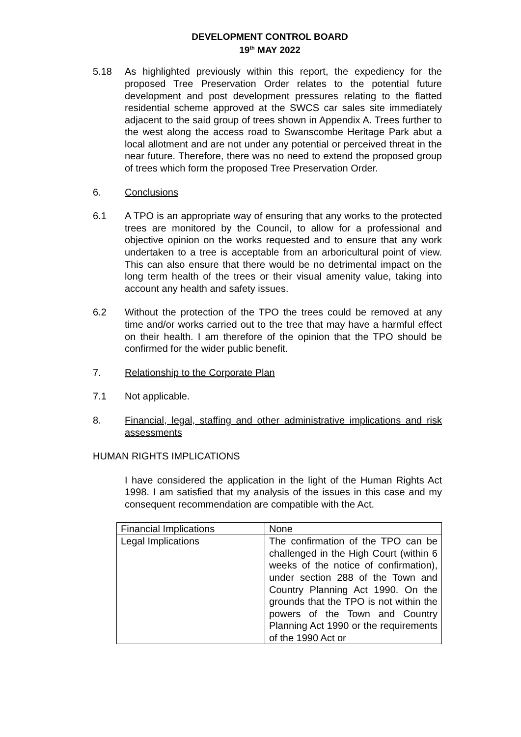DEVELOPMENT CONTROL BOARD
19<sup>th</sup> MAY 2022
5.18 As highlighted previously within this report, the expediency for the proposed Tree Preservation Order relates to the potential future development and post development pressures relating to the flatted residential scheme approved at the SWCS car sales site immediately adjacent to the said group of trees shown in Appendix A. Trees further to the west along the access road to Swanscombe Heritage Park abut a local allotment and are not under any potential or perceived threat in the near future. Therefore, there was no need to extend the proposed group of trees which form the proposed Tree Preservation Order.
6. Conclusions
6.1 A TPO is an appropriate way of ensuring that any works to the protected trees are monitored by the Council, to allow for a professional and objective opinion on the works requested and to ensure that any work undertaken to a tree is acceptable from an arboricultural point of view. This can also ensure that there would be no detrimental impact on the long term health of the trees or their visual amenity value, taking into account any health and safety issues.
6.2 Without the protection of the TPO the trees could be removed at any time and/or works carried out to the tree that may have a harmful effect on their health. I am therefore of the opinion that the TPO should be confirmed for the wider public benefit.
7. Relationship to the Corporate Plan
7.1 Not applicable.
8. Financial, legal, staffing and other administrative implications and risk assessments
HUMAN RIGHTS IMPLICATIONS
I have considered the application in the light of the Human Rights Act 1998. I am satisfied that my analysis of the issues in this case and my consequent recommendation are compatible with the Act.
| Financial Implications | None |
| Legal Implications | The confirmation of the TPO can be challenged in the High Court (within 6 weeks of the notice of confirmation), under section 288 of the Town and Country Planning Act 1990. On the grounds that the TPO is not within the powers of the Town and Country Planning Act 1990 or the requirements of the 1990 Act or |